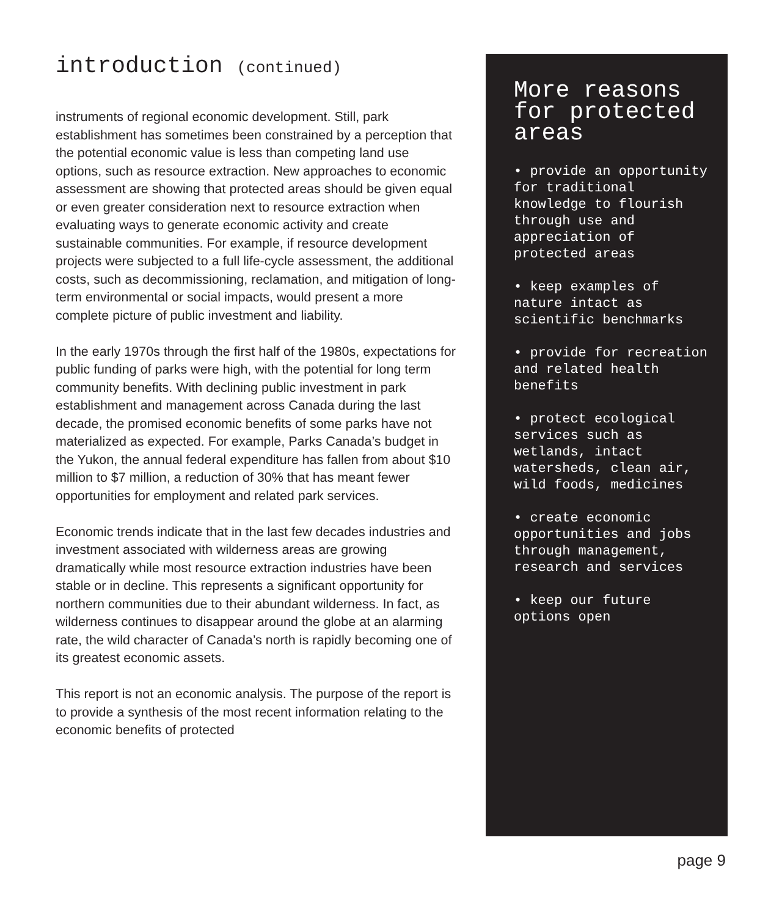introduction (continued)
instruments of regional economic development. Still, park establishment has sometimes been constrained by a perception that the potential economic value is less than competing land use options, such as resource extraction. New approaches to economic assessment are showing that protected areas should be given equal or even greater consideration next to resource extraction when evaluating ways to generate economic activity and create sustainable communities. For example, if resource development projects were subjected to a full life-cycle assessment, the additional costs, such as decommissioning, reclamation, and mitigation of long-term environmental or social impacts, would present a more complete picture of public investment and liability.
In the early 1970s through the first half of the 1980s, expectations for public funding of parks were high, with the potential for long term community benefits. With declining public investment in park establishment and management across Canada during the last decade, the promised economic benefits of some parks have not materialized as expected. For example, Parks Canada’s budget in the Yukon, the annual federal expenditure has fallen from about $10 million to $7 million, a reduction of 30% that has meant fewer opportunities for employment and related park services.
Economic trends indicate that in the last few decades industries and investment associated with wilderness areas are growing dramatically while most resource extraction industries have been stable or in decline. This represents a significant opportunity for northern communities due to their abundant wilderness. In fact, as wilderness continues to disappear around the globe at an alarming rate, the wild character of Canada’s north is rapidly becoming one of its greatest economic assets.
This report is not an economic analysis. The purpose of the report is to provide a synthesis of the most recent information relating to the economic benefits of protected
More reasons for protected areas
• provide an opportunity for traditional knowledge to flourish through use and appreciation of protected areas
• keep examples of nature intact as scientific benchmarks
• provide for recreation and related health benefits
• protect ecological services such as wetlands, intact watersheds, clean air, wild foods, medicines
• create economic opportunities and jobs through management, research and services
• keep our future options open
page 9